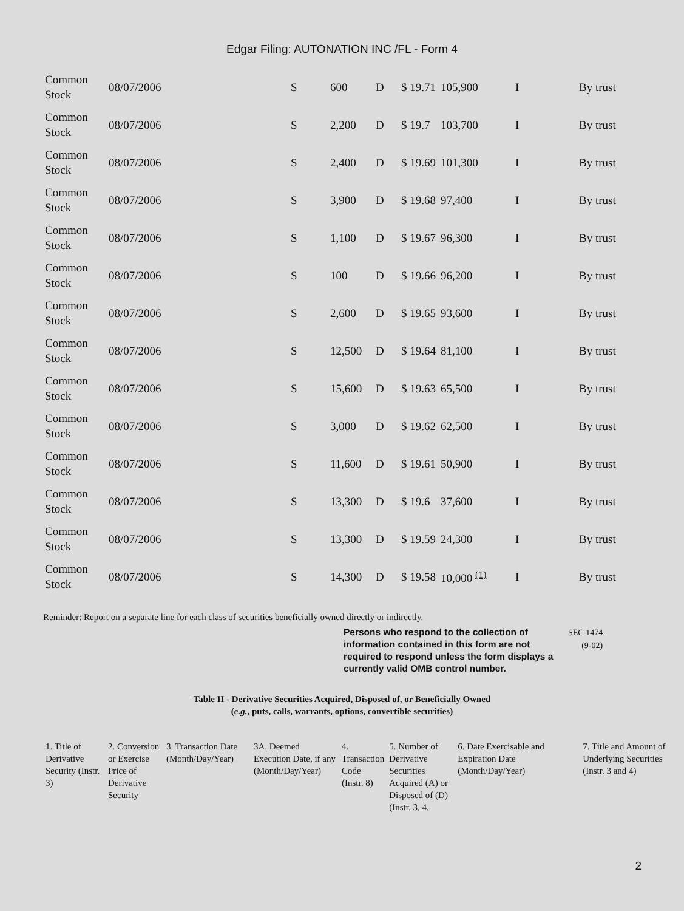Edgar Filing: AUTONATION INC /FL - Form 4
| Common Stock | 08/07/2006 | S | 600 | D | $ 19.71 | 105,900 | I | By trust |
| Common Stock | 08/07/2006 | S | 2,200 | D | $ 19.7 | 103,700 | I | By trust |
| Common Stock | 08/07/2006 | S | 2,400 | D | $ 19.69 | 101,300 | I | By trust |
| Common Stock | 08/07/2006 | S | 3,900 | D | $ 19.68 | 97,400 | I | By trust |
| Common Stock | 08/07/2006 | S | 1,100 | D | $ 19.67 | 96,300 | I | By trust |
| Common Stock | 08/07/2006 | S | 100 | D | $ 19.66 | 96,200 | I | By trust |
| Common Stock | 08/07/2006 | S | 2,600 | D | $ 19.65 | 93,600 | I | By trust |
| Common Stock | 08/07/2006 | S | 12,500 | D | $ 19.64 | 81,100 | I | By trust |
| Common Stock | 08/07/2006 | S | 15,600 | D | $ 19.63 | 65,500 | I | By trust |
| Common Stock | 08/07/2006 | S | 3,000 | D | $ 19.62 | 62,500 | I | By trust |
| Common Stock | 08/07/2006 | S | 11,600 | D | $ 19.61 | 50,900 | I | By trust |
| Common Stock | 08/07/2006 | S | 13,300 | D | $ 19.6 | 37,600 | I | By trust |
| Common Stock | 08/07/2006 | S | 13,300 | D | $ 19.59 | 24,300 | I | By trust |
| Common Stock | 08/07/2006 | S | 14,300 | D | $ 19.58 | 10,000 <sup>(1)</sup> | I | By trust |
Reminder: Report on a separate line for each class of securities beneficially owned directly or indirectly.
Persons who respond to the collection of information contained in this form are not required to respond unless the form displays a currently valid OMB control number.
SEC 1474
(9-02)
Table II - Derivative Securities Acquired, Disposed of, or Beneficially Owned
(e.g., puts, calls, warrants, options, convertible securities)
| 1. Title of Derivative Security (Instr. 3) | 2. Conversion or Exercise Price of Derivative Security | 3. Transaction Date (Month/Day/Year) | 3A. Deemed Execution Date, if any (Month/Day/Year) | 4. Transaction Code (Instr. 8) | 5. Number of Derivative Securities Acquired (A) or Disposed of (D) (Instr. 3, 4, | 6. Date Exercisable and Expiration Date (Month/Day/Year) | 7. Title and Amount of Underlying Securities (Instr. 3 and 4) |
| --- | --- | --- | --- | --- | --- | --- | --- |
2